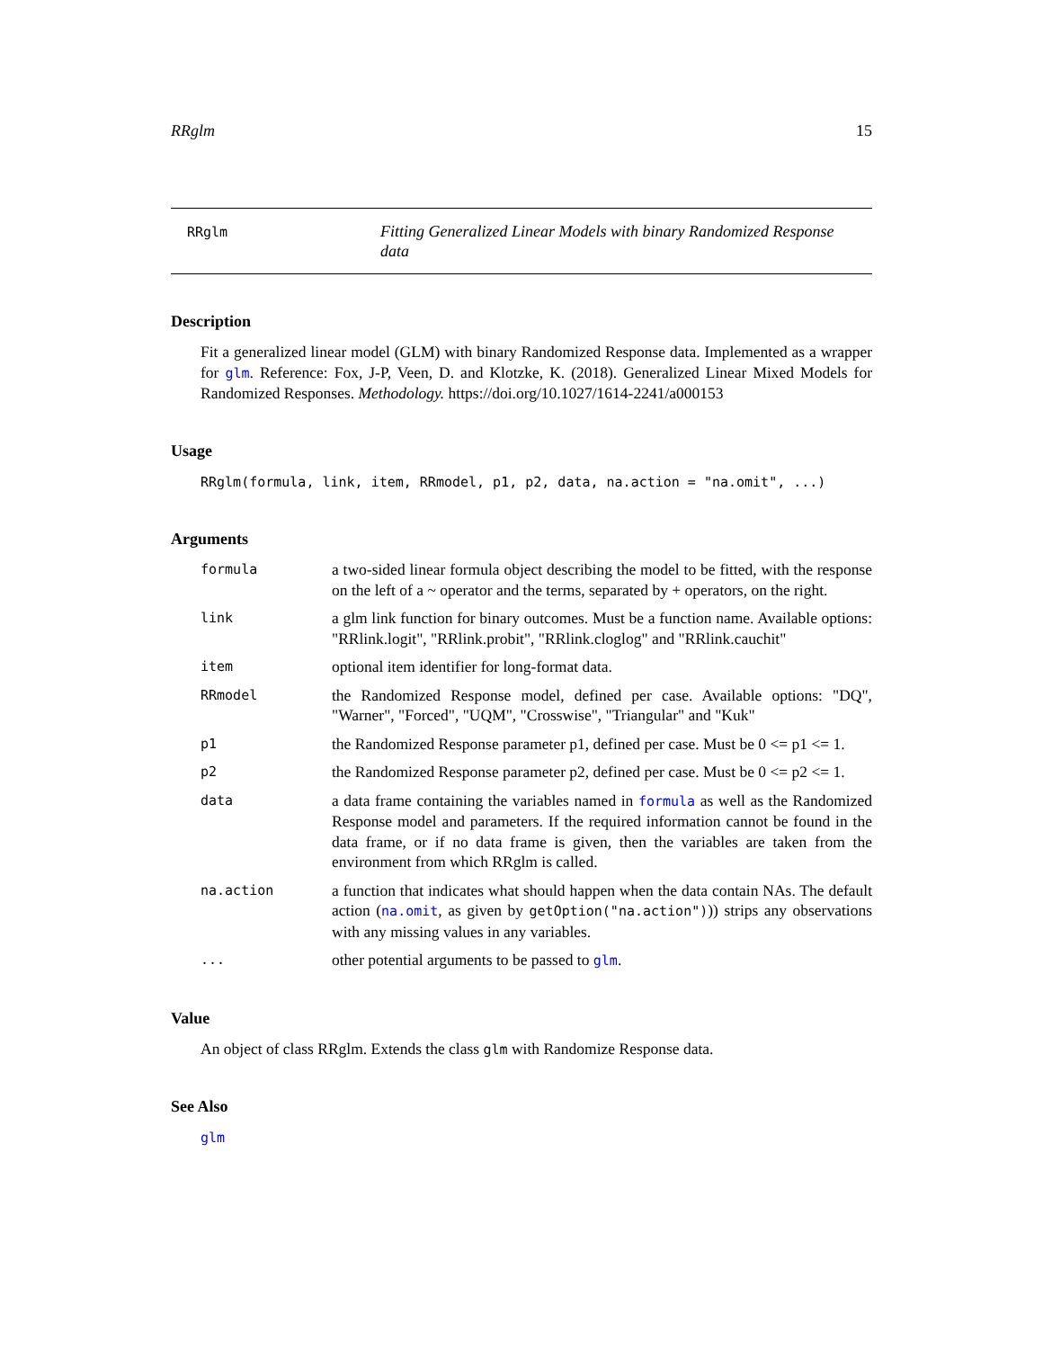RRglm 15
RRglm
Fitting Generalized Linear Models with binary Randomized Response data
Description
Fit a generalized linear model (GLM) with binary Randomized Response data. Implemented as a wrapper for glm. Reference: Fox, J-P, Veen, D. and Klotzke, K. (2018). Generalized Linear Mixed Models for Randomized Responses. Methodology. https://doi.org/10.1027/1614-2241/a000153
Usage
RRglm(formula, link, item, RRmodel, p1, p2, data, na.action = "na.omit", ...)
Arguments
formula
a two-sided linear formula object describing the model to be fitted, with the response on the left of a ~ operator and the terms, separated by + operators, on the right.
link
a glm link function for binary outcomes. Must be a function name. Available options: "RRlink.logit", "RRlink.probit", "RRlink.cloglog" and "RRlink.cauchit"
item
optional item identifier for long-format data.
RRmodel
the Randomized Response model, defined per case. Available options: "DQ", "Warner", "Forced", "UQM", "Crosswise", "Triangular" and "Kuk"
p1
the Randomized Response parameter p1, defined per case. Must be 0 <= p1 <= 1.
p2
the Randomized Response parameter p2, defined per case. Must be 0 <= p2 <= 1.
data
a data frame containing the variables named in formula as well as the Randomized Response model and parameters. If the required information cannot be found in the data frame, or if no data frame is given, then the variables are taken from the environment from which RRglm is called.
na.action
a function that indicates what should happen when the data contain NAs. The default action (na.omit, as given by getOption("na.action"))) strips any observations with any missing values in any variables.
...
other potential arguments to be passed to glm.
Value
An object of class RRglm. Extends the class glm with Randomize Response data.
See Also
glm